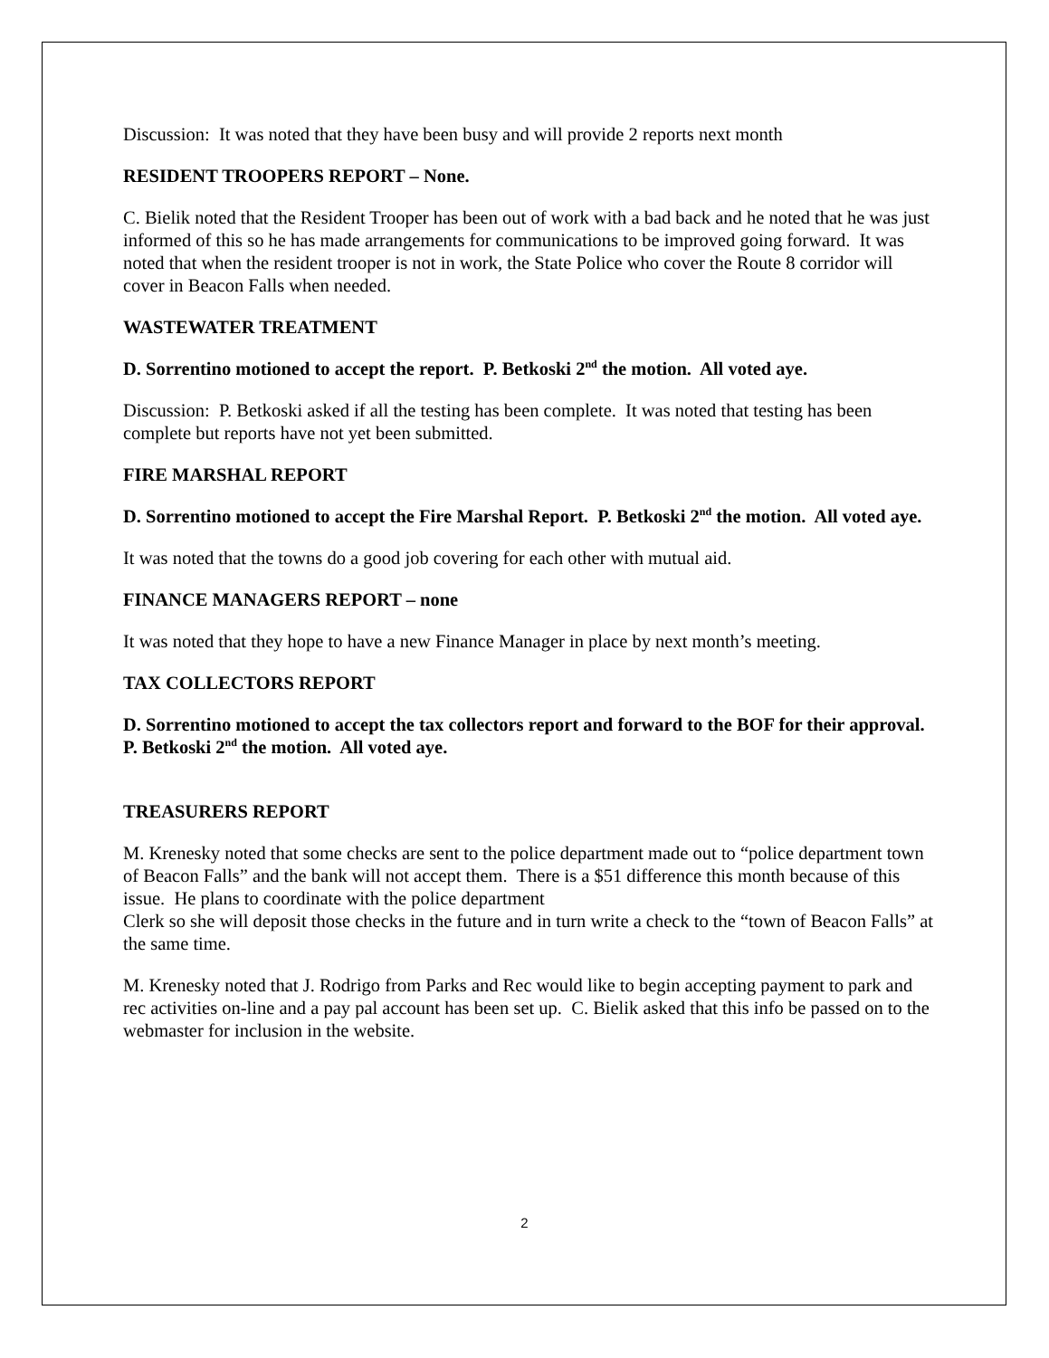Discussion: It was noted that they have been busy and will provide 2 reports next month
RESIDENT TROOPERS REPORT – None.
C. Bielik noted that the Resident Trooper has been out of work with a bad back and he noted that he was just informed of this so he has made arrangements for communications to be improved going forward. It was noted that when the resident trooper is not in work, the State Police who cover the Route 8 corridor will cover in Beacon Falls when needed.
WASTEWATER TREATMENT
D. Sorrentino motioned to accept the report. P. Betkoski 2<sup>nd</sup> the motion. All voted aye.
Discussion: P. Betkoski asked if all the testing has been complete. It was noted that testing has been complete but reports have not yet been submitted.
FIRE MARSHAL REPORT
D. Sorrentino motioned to accept the Fire Marshal Report. P. Betkoski 2<sup>nd</sup> the motion. All voted aye.
It was noted that the towns do a good job covering for each other with mutual aid.
FINANCE MANAGERS REPORT – none
It was noted that they hope to have a new Finance Manager in place by next month’s meeting.
TAX COLLECTORS REPORT
D. Sorrentino motioned to accept the tax collectors report and forward to the BOF for their approval. P. Betkoski 2<sup>nd</sup> the motion. All voted aye.
TREASURERS REPORT
M. Krenesky noted that some checks are sent to the police department made out to “police department town of Beacon Falls” and the bank will not accept them. There is a $51 difference this month because of this issue. He plans to coordinate with the police department
Clerk so she will deposit those checks in the future and in turn write a check to the “town of Beacon Falls” at the same time.
M. Krenesky noted that J. Rodrigo from Parks and Rec would like to begin accepting payment to park and rec activities on-line and a pay pal account has been set up. C. Bielik asked that this info be passed on to the webmaster for inclusion in the website.
2